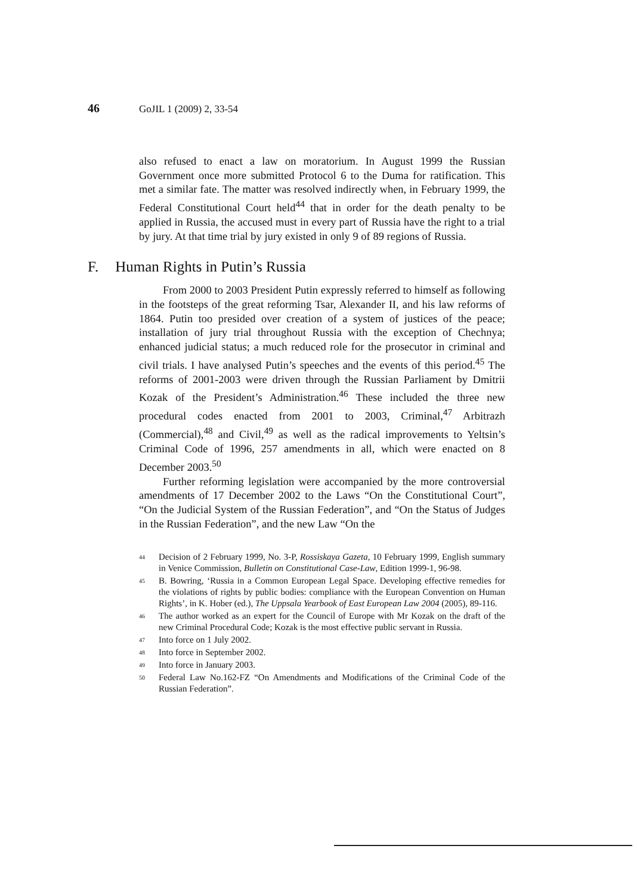46 GoJIL 1 (2009) 2, 33-54
also refused to enact a law on moratorium. In August 1999 the Russian Government once more submitted Protocol 6 to the Duma for ratification. This met a similar fate. The matter was resolved indirectly when, in February 1999, the Federal Constitutional Court held<sup>44</sup> that in order for the death penalty to be applied in Russia, the accused must in every part of Russia have the right to a trial by jury. At that time trial by jury existed in only 9 of 89 regions of Russia.
F. Human Rights in Putin’s Russia
From 2000 to 2003 President Putin expressly referred to himself as following in the footsteps of the great reforming Tsar, Alexander II, and his law reforms of 1864. Putin too presided over creation of a system of justices of the peace; installation of jury trial throughout Russia with the exception of Chechnya; enhanced judicial status; a much reduced role for the prosecutor in criminal and civil trials. I have analysed Putin’s speeches and the events of this period.<sup>45</sup> The reforms of 2001-2003 were driven through the Russian Parliament by Dmitrii Kozak of the President’s Administration.<sup>46</sup> These included the three new procedural codes enacted from 2001 to 2003, Criminal,<sup>47</sup> Arbitrazh (Commercial),<sup>48</sup> and Civil,<sup>49</sup> as well as the radical improvements to Yeltsin’s Criminal Code of 1996, 257 amendments in all, which were enacted on 8 December 2003.<sup>50</sup>
Further reforming legislation were accompanied by the more controversial amendments of 17 December 2002 to the Laws “On the Constitutional Court”, “On the Judicial System of the Russian Federation”, and “On the Status of Judges in the Russian Federation”, and the new Law “On the
44 Decision of 2 February 1999, No. 3-P, Rossiskaya Gazeta, 10 February 1999, English summary in Venice Commission, Bulletin on Constitutional Case-Law, Edition 1999-1, 96-98.
45 B. Bowring, ‘Russia in a Common European Legal Space. Developing effective remedies for the violations of rights by public bodies: compliance with the European Convention on Human Rights’, in K. Hober (ed.), The Uppsala Yearbook of East European Law 2004 (2005), 89-116.
46 The author worked as an expert for the Council of Europe with Mr Kozak on the draft of the new Criminal Procedural Code; Kozak is the most effective public servant in Russia.
47 Into force on 1 July 2002.
48 Into force in September 2002.
49 Into force in January 2003.
50 Federal Law No.162-FZ “On Amendments and Modifications of the Criminal Code of the Russian Federation”.